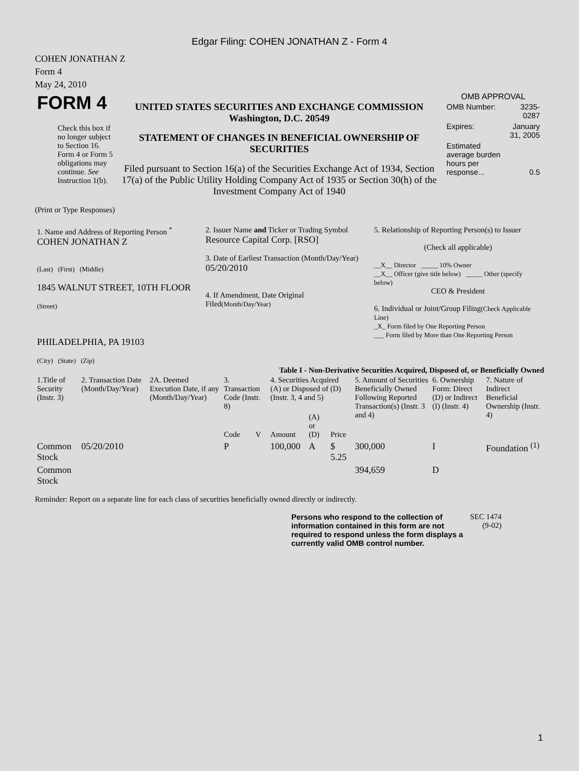Edgar Filing: COHEN JONATHAN Z - Form 4
COHEN JONATHAN Z
Form 4
May 24, 2010
| FORM 4 Check this box if no longer subject to Section 16. Form 4 or Form 5 obligations may continue. See Instruction 1(b). | UNITED STATES SECURITIES AND EXCHANGE COMMISSION Washington, D.C. 20549 STATEMENT OF CHANGES IN BENEFICIAL OWNERSHIP OF SECURITIES Filed pursuant to Section 16(a) of the Securities Exchange Act of 1934, Section 17(a) of the Public Utility Holding Company Act of 1935 or Section 30(h) of the Investment Company Act of 1940 | OMB APPROVAL / OMB Number: / 3235-0287 / / Expires: / January 31, 2005 / / Estimated average burden hours per response... / 0.5 / |
(Print or Type Responses)
| 1. Name and Address of Reporting Person <sup>*</sup> COHEN JONATHAN Z (Last) (First) (Middle) 1845 WALNUT STREET, 10TH FLOOR (Street) PHILADELPHIA, PA 19103 (City) (State) (Zip) | 2. Issuer Name and Ticker or Trading Symbol Resource Capital Corp. [RSO] 3. Date of Earliest Transaction (Month/Day/Year) 05/20/2010 4. If Amendment, Date Original Filed (Month/Day/Year) | 5. Relationship of Reporting Person(s) to Issuer (Check all applicable) __X__ Director _____ 10% Owner __X__ Officer (give title below) _____ Other (specify below) CEO & President 6. Individual or Joint/Group Filing (Check Applicable Line) _X_ Form filed by One Reporting Person ___ Form filed by More than One Reporting Person |
Table I - Non-Derivative Securities Acquired, Disposed of, or Beneficially Owned
| 1.Title of Security (Instr. 3) | 2. Transaction Date (Month/Day/Year) | 2A. Deemed Execution Date, if any (Month/Day/Year) | 3. Transaction Code (Instr. 8) | | 4. Securities Acquired (A) or Disposed of (D) (Instr. 3, 4 and 5) | | | 5. Amount of Securities Beneficially Owned Following Reported Transaction(s) (Instr. 3 and 4) | 6. Ownership Form: Direct (D) or Indirect (I) (Instr. 4) | 7. Nature of Indirect Beneficial Ownership (Instr. 4) |
| --- | --- | --- | --- | --- | --- | --- | --- | --- | --- | --- |
| | | | Code | V | Amount | (A) or (D) | Price | | | |
| Common Stock | 05/20/2010 | | P | | 100,000 | A | $ 5.25 | 300,000 | I | Foundation <sup>(1)</sup> |
| Common Stock | | | | | | | | 394,659 | D | |
Reminder: Report on a separate line for each class of securities beneficially owned directly or indirectly.
| Persons who respond to the collection of information contained in this form are not required to respond unless the form displays a currently valid OMB control number. | SEC 1474 (9-02) |
1